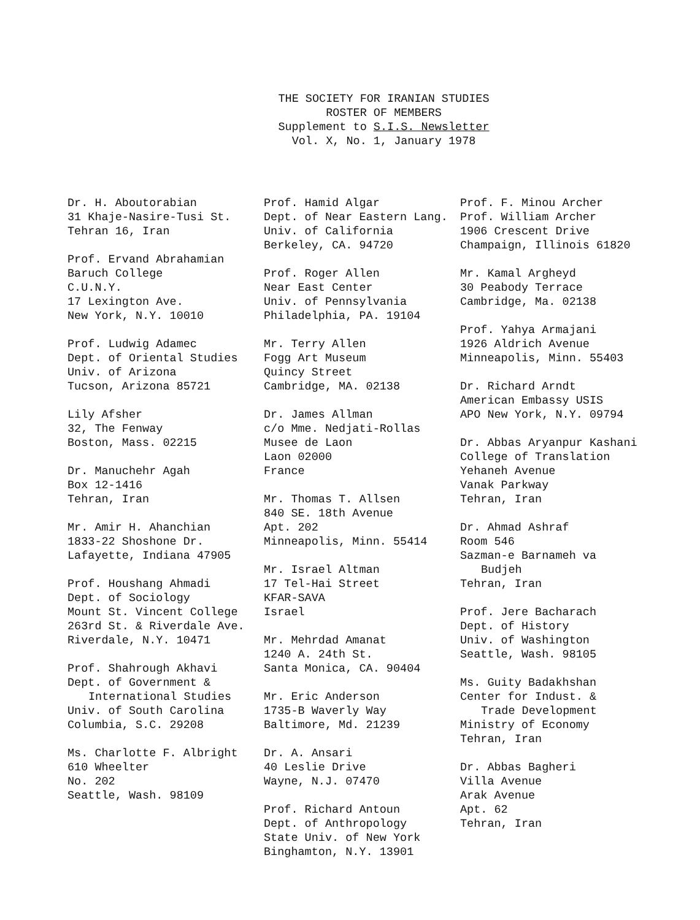THE SOCIETY FOR IRANIAN STUDIES
ROSTER OF MEMBERS
Supplement to S.I.S. Newsletter
Vol. X, No. 1, January 1978
Dr. H. Aboutorabian
31 Khaje-Nasire-Tusi St.
Tehran 16, Iran
Prof. Ervand Abrahamian
Baruch College
C.U.N.Y.
17 Lexington Ave.
New York, N.Y. 10010
Prof. Ludwig Adamec
Dept. of Oriental Studies
Univ. of Arizona
Tucson, Arizona 85721
Lily Afsher
32, The Fenway
Boston, Mass. 02215
Dr. Manuchehr Agah
Box 12-1416
Tehran, Iran
Mr. Amir H. Ahanchian
1833-22 Shoshone Dr.
Lafayette, Indiana 47905
Prof. Houshang Ahmadi
Dept. of Sociology
Mount St. Vincent College
263rd St. & Riverdale Ave.
Riverdale, N.Y. 10471
Prof. Shahrough Akhavi
Dept. of Government &
International Studies
Univ. of South Carolina
Columbia, S.C. 29208
Ms. Charlotte F. Albright
610 Wheelter
No. 202
Seattle, Wash. 98109
Prof. Hamid Algar
Dept. of Near Eastern Lang.
Univ. of California
Berkeley, CA. 94720
Prof. Roger Allen
Near East Center
Univ. of Pennsylvania
Philadelphia, PA. 19104
Mr. Terry Allen
Fogg Art Museum
Quincy Street
Cambridge, MA. 02138
Dr. James Allman
c/o Mme. Nedjati-Rollas
Musee de Laon
Laon 02000
France
Mr. Thomas T. Allsen
840 SE. 18th Avenue
Apt. 202
Minneapolis, Minn. 55414
Mr. Israel Altman
17 Tel-Hai Street
KFAR-SAVA
Israel
Mr. Mehrdad Amanat
1240 A. 24th St.
Santa Monica, CA. 90404
Mr. Eric Anderson
1735-B Waverly Way
Baltimore, Md. 21239
Dr. A. Ansari
40 Leslie Drive
Wayne, N.J. 07470
Prof. Richard Antoun
Dept. of Anthropology
State Univ. of New York
Binghamton, N.Y. 13901
Prof. F. Minou Archer
Prof. William Archer
1906 Crescent Drive
Champaign, Illinois 61820
Mr. Kamal Argheyd
30 Peabody Terrace
Cambridge, Ma. 02138
Prof. Yahya Armajani
1926 Aldrich Avenue
Minneapolis, Minn. 55403
Dr. Richard Arndt
American Embassy USIS
APO New York, N.Y. 09794
Dr. Abbas Aryanpur Kashani
College of Translation
Yehaneh Avenue
Vanak Parkway
Tehran, Iran
Dr. Ahmad Ashraf
Room 546
Sazman-e Barnameh va
Budjeh
Tehran, Iran
Prof. Jere Bacharach
Dept. of History
Univ. of Washington
Seattle, Wash. 98105
Ms. Guity Badakhshan
Center for Indust. &
Trade Development
Ministry of Economy
Tehran, Iran
Dr. Abbas Bagheri
Villa Avenue
Arak Avenue
Apt. 62
Tehran, Iran